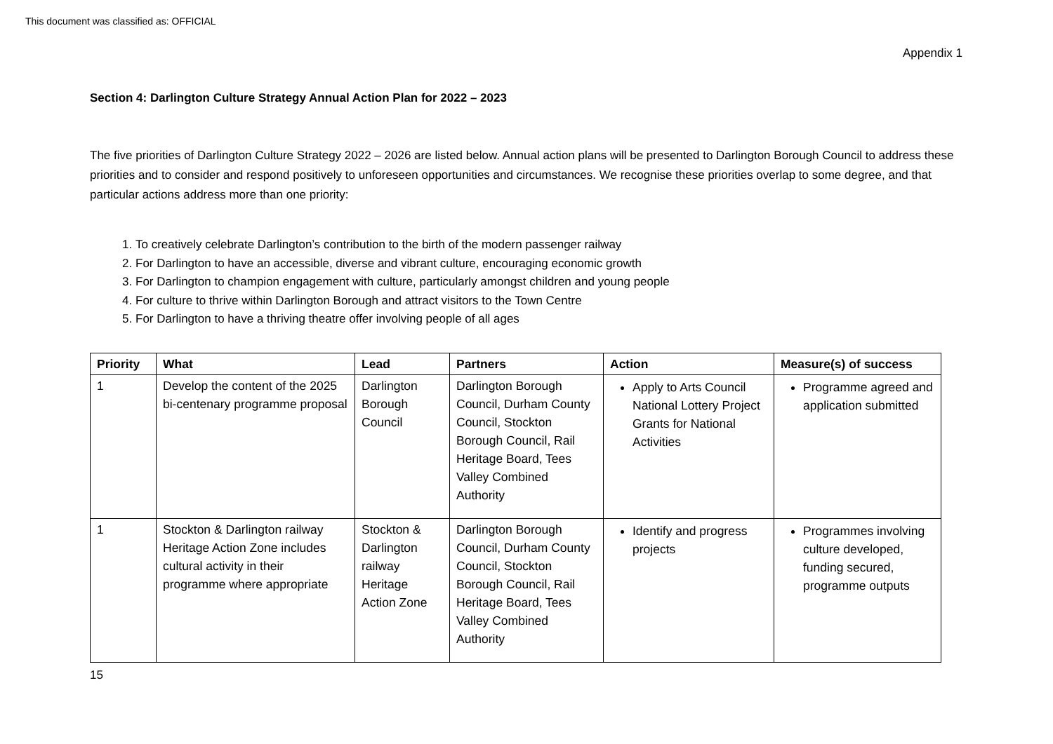This document was classified as: OFFICIAL
Appendix 1
Section 4: Darlington Culture Strategy Annual Action Plan for 2022 – 2023
The five priorities of Darlington Culture Strategy 2022 – 2026 are listed below. Annual action plans will be presented to Darlington Borough Council to address these priorities and to consider and respond positively to unforeseen opportunities and circumstances. We recognise these priorities overlap to some degree, and that particular actions address more than one priority:
1. To creatively celebrate Darlington’s contribution to the birth of the modern passenger railway
2. For Darlington to have an accessible, diverse and vibrant culture, encouraging economic growth
3. For Darlington to champion engagement with culture, particularly amongst children and young people
4. For culture to thrive within Darlington Borough and attract visitors to the Town Centre
5. For Darlington to have a thriving theatre offer involving people of all ages
| Priority | What | Lead | Partners | Action | Measure(s) of success |
| --- | --- | --- | --- | --- | --- |
| 1 | Develop the content of the 2025 bi-centenary programme proposal | Darlington Borough Council | Darlington Borough Council, Durham County Council, Stockton Borough Council, Rail Heritage Board, Tees Valley Combined Authority | Apply to Arts Council National Lottery Project Grants for National Activities | Programme agreed and application submitted |
| 1 | Stockton & Darlington railway Heritage Action Zone includes cultural activity in their programme where appropriate | Stockton & Darlington railway Heritage Action Zone | Darlington Borough Council, Durham County Council, Stockton Borough Council, Rail Heritage Board, Tees Valley Combined Authority | Identify and progress projects | Programmes involving culture developed, funding secured, programme outputs |
15